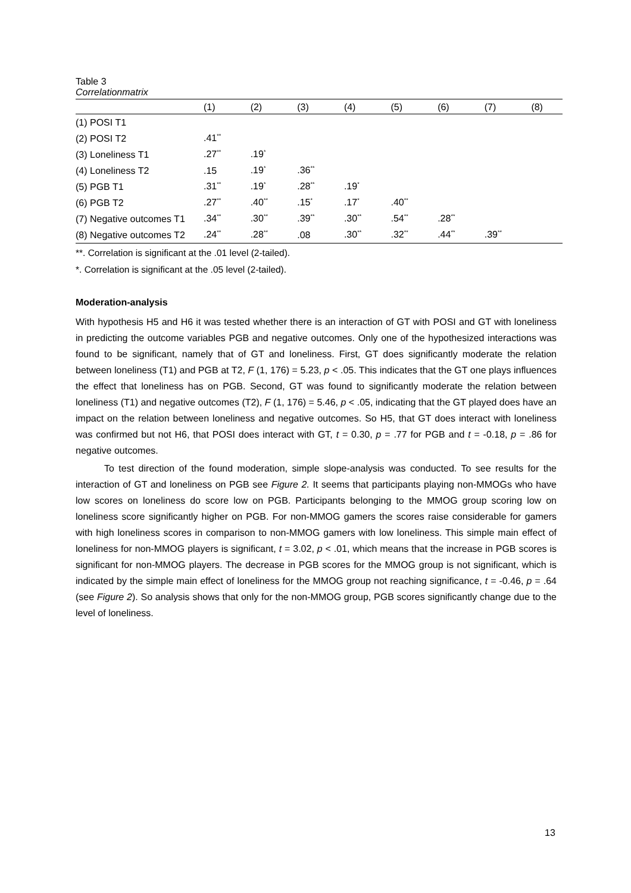Table 3
Correlationmatrix
| | (1) | (2) | (3) | (4) | (5) | (6) | (7) | (8) |
| --- | --- | --- | --- | --- | --- | --- | --- | --- |
| (1) POSI T1 | | | | | | | | |
| (2) POSI T2 | .41<sup>**</sup> | | | | | | | |
| (3) Loneliness T1 | .27<sup>**</sup> | .19<sup>*</sup> | | | | | | |
| (4) Loneliness T2 | .15 | .19<sup>*</sup> | .36<sup>**</sup> | | | | | |
| (5) PGB T1 | .31<sup>**</sup> | .19<sup>*</sup> | .28<sup>**</sup> | .19<sup>*</sup> | | | | |
| (6) PGB T2 | .27<sup>**</sup> | .40<sup>**</sup> | .15<sup>*</sup> | .17<sup>*</sup> | .40<sup>**</sup> | | | |
| (7) Negative outcomes T1 | .34<sup>**</sup> | .30<sup>**</sup> | .39<sup>**</sup> | .30<sup>**</sup> | .54<sup>**</sup> | .28<sup>**</sup> | | |
| (8) Negative outcomes T2 | .24<sup>**</sup> | .28<sup>**</sup> | .08 | .30<sup>**</sup> | .32<sup>**</sup> | .44<sup>**</sup> | .39<sup>**</sup> | |
**. Correlation is significant at the .01 level (2-tailed).
*. Correlation is significant at the .05 level (2-tailed).
Moderation-analysis
With hypothesis H5 and H6 it was tested whether there is an interaction of GT with POSI and GT with loneliness in predicting the outcome variables PGB and negative outcomes. Only one of the hypothesized interactions was found to be significant, namely that of GT and loneliness. First, GT does significantly moderate the relation between loneliness (T1) and PGB at T2, F (1, 176) = 5.23, p < .05. This indicates that the GT one plays influences the effect that loneliness has on PGB. Second, GT was found to significantly moderate the relation between loneliness (T1) and negative outcomes (T2), F (1, 176) = 5.46, p < .05, indicating that the GT played does have an impact on the relation between loneliness and negative outcomes. So H5, that GT does interact with loneliness was confirmed but not H6, that POSI does interact with GT, t = 0.30, p = .77 for PGB and t = -0.18, p = .86 for negative outcomes.
To test direction of the found moderation, simple slope-analysis was conducted. To see results for the interaction of GT and loneliness on PGB see Figure 2. It seems that participants playing non-MMOGs who have low scores on loneliness do score low on PGB. Participants belonging to the MMOG group scoring low on loneliness score significantly higher on PGB. For non-MMOG gamers the scores raise considerable for gamers with high loneliness scores in comparison to non-MMOG gamers with low loneliness. This simple main effect of loneliness for non-MMOG players is significant, t = 3.02, p < .01, which means that the increase in PGB scores is significant for non-MMOG players. The decrease in PGB scores for the MMOG group is not significant, which is indicated by the simple main effect of loneliness for the MMOG group not reaching significance, t = -0.46, p = .64 (see Figure 2). So analysis shows that only for the non-MMOG group, PGB scores significantly change due to the level of loneliness.
13